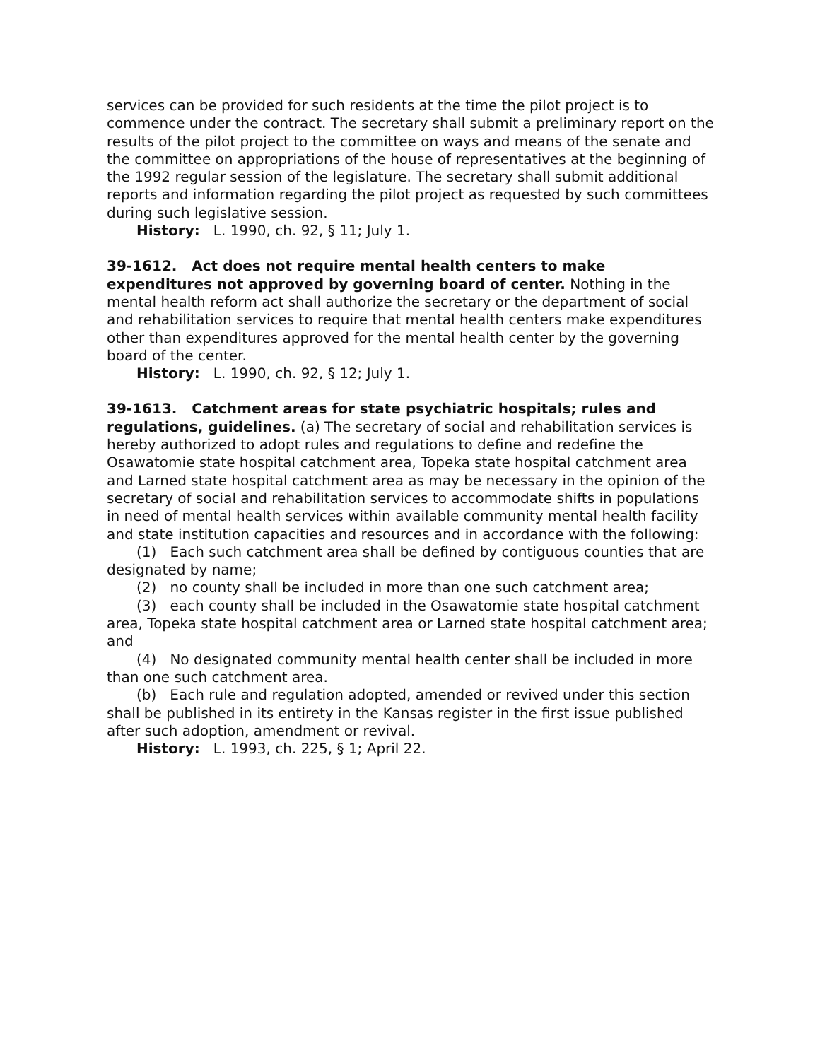services can be provided for such residents at the time the pilot project is to commence under the contract. The secretary shall submit a preliminary report on the results of the pilot project to the committee on ways and means of the senate and the committee on appropriations of the house of representatives at the beginning of the 1992 regular session of the legislature. The secretary shall submit additional reports and information regarding the pilot project as requested by such committees during such legislative session.
History: L. 1990, ch. 92, § 11; July 1.
39-1612. Act does not require mental health centers to make expenditures not approved by governing board of center. Nothing in the mental health reform act shall authorize the secretary or the department of social and rehabilitation services to require that mental health centers make expenditures other than expenditures approved for the mental health center by the governing board of the center.
History: L. 1990, ch. 92, § 12; July 1.
39-1613. Catchment areas for state psychiatric hospitals; rules and regulations, guidelines. (a) The secretary of social and rehabilitation services is hereby authorized to adopt rules and regulations to define and redefine the Osawatomie state hospital catchment area, Topeka state hospital catchment area and Larned state hospital catchment area as may be necessary in the opinion of the secretary of social and rehabilitation services to accommodate shifts in populations in need of mental health services within available community mental health facility and state institution capacities and resources and in accordance with the following:
(1) Each such catchment area shall be defined by contiguous counties that are designated by name;
(2) no county shall be included in more than one such catchment area;
(3) each county shall be included in the Osawatomie state hospital catchment area, Topeka state hospital catchment area or Larned state hospital catchment area; and
(4) No designated community mental health center shall be included in more than one such catchment area.
(b) Each rule and regulation adopted, amended or revived under this section shall be published in its entirety in the Kansas register in the first issue published after such adoption, amendment or revival.
History: L. 1993, ch. 225, § 1; April 22.